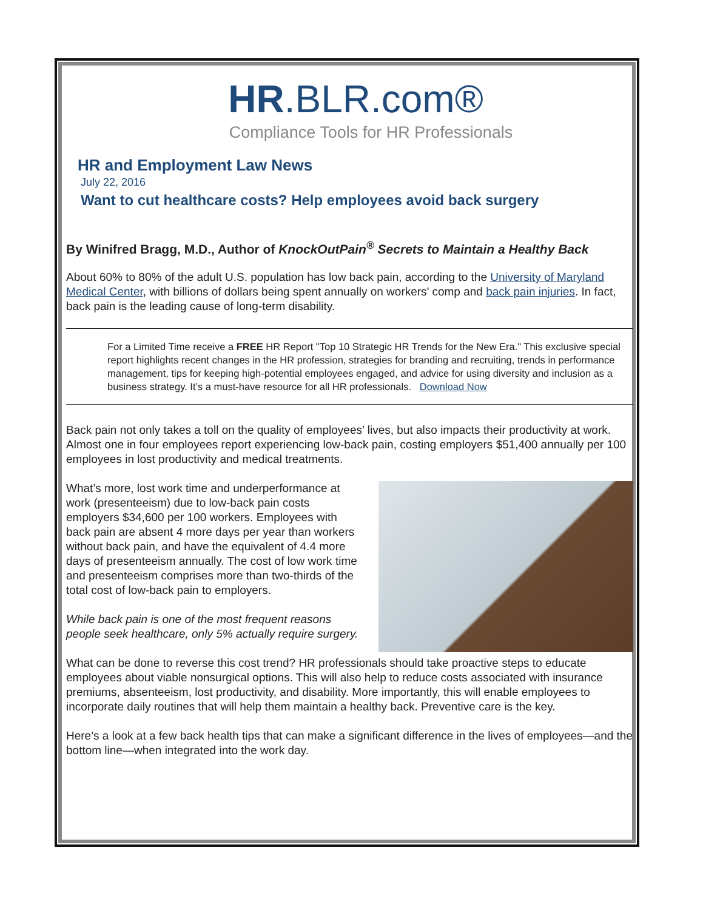HR.BLR.com®
Compliance Tools for HR Professionals
HR and Employment Law News
July 22, 2016
Want to cut healthcare costs? Help employees avoid back surgery
By Winifred Bragg, M.D., Author of KnockOutPain<sup>®</sup> Secrets to Maintain a Healthy Back
About 60% to 80% of the adult U.S. population has low back pain, according to the University of Maryland Medical Center, with billions of dollars being spent annually on workers’ comp and back pain injuries. In fact, back pain is the leading cause of long-term disability.
For a Limited Time receive a FREE HR Report "Top 10 Strategic HR Trends for the New Era." This exclusive special report highlights recent changes in the HR profession, strategies for branding and recruiting, trends in performance management, tips for keeping high-potential employees engaged, and advice for using diversity and inclusion as a business strategy. It’s a must-have resource for all HR professionals. Download Now
Back pain not only takes a toll on the quality of employees’ lives, but also impacts their productivity at work. Almost one in four employees report experiencing low-back pain, costing employers $51,400 annually per 100 employees in lost productivity and medical treatments.
What’s more, lost work time and underperformance at work (presenteeism) due to low-back pain costs employers $34,600 per 100 workers. Employees with back pain are absent 4 more days per year than workers without back pain, and have the equivalent of 4.4 more days of presenteeism annually. The cost of low work time and presenteeism comprises more than two-thirds of the total cost of low-back pain to employers.
While back pain is one of the most frequent reasons people seek healthcare, only 5% actually require surgery.
What can be done to reverse this cost trend? HR professionals should take proactive steps to educate employees about viable nonsurgical options. This will also help to reduce costs associated with insurance premiums, absenteeism, lost productivity, and disability. More importantly, this will enable employees to incorporate daily routines that will help them maintain a healthy back. Preventive care is the key.
Here’s a look at a few back health tips that can make a significant difference in the lives of employees—and the bottom line—when integrated into the work day.